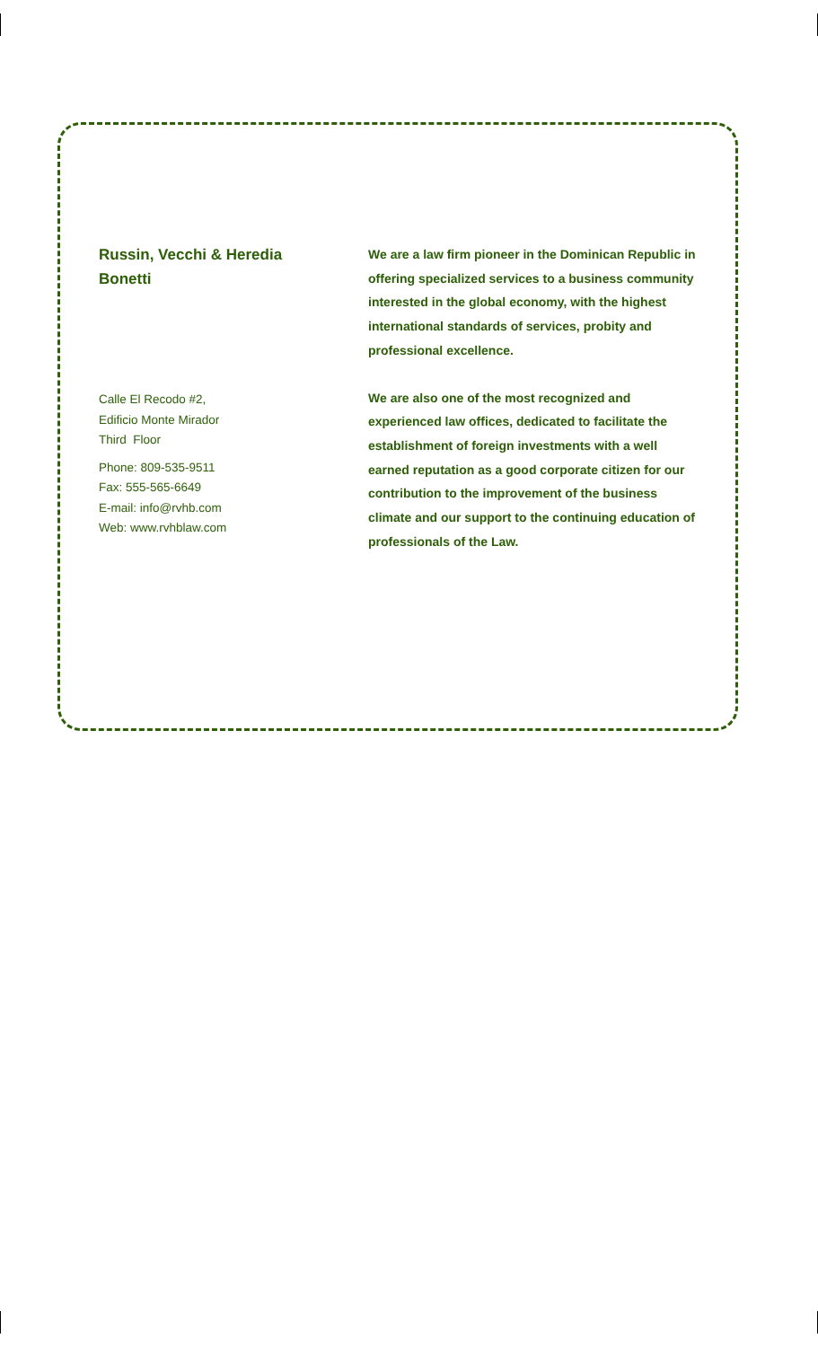Russin, Vecchi & Heredia
Bonetti
Calle El Recodo #2,
Edificio Monte Mirador
Third Floor
Phone: 809-535-9511
Fax: 555-565-6649
E-mail: info@rvhb.com
Web: www.rvhblaw.com
We are a law firm pioneer in the Dominican Republic in offering specialized services to a business community interested in the global economy, with the highest international standards of services, probity and professional excellence.
We are also one of the most recognized and experienced law offices, dedicated to facilitate the establishment of foreign investments with a well earned reputation as a good corporate citizen for our contribution to the improvement of the business climate and our support to the continuing education of professionals of the Law.